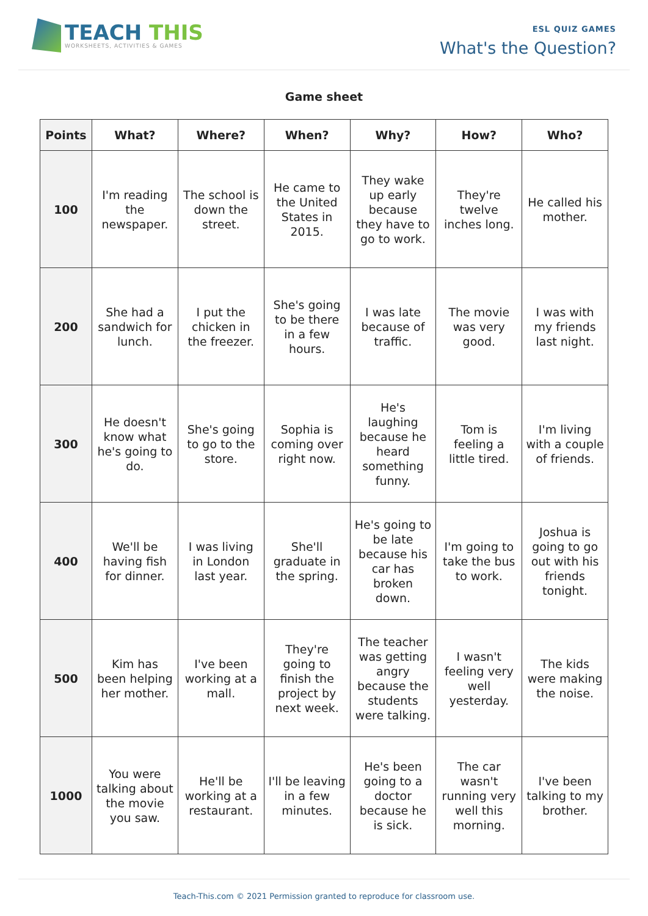TEACH THIS
WORKSHEETS, ACTIVITIES & GAMES
ESL QUIZ GAMES
What's the Question?
Game sheet
| Points | What? | Where? | When? | Why? | How? | Who? |
| --- | --- | --- | --- | --- | --- | --- |
| 100 | I'm reading the newspaper. | The school is down the street. | He came to the United States in 2015. | They wake up early because they have to go to work. | They're twelve inches long. | He called his mother. |
| 200 | She had a sandwich for lunch. | I put the chicken in the freezer. | She's going to be there in a few hours. | I was late because of traffic. | The movie was very good. | I was with my friends last night. |
| 300 | He doesn't know what he's going to do. | She's going to go to the store. | Sophia is coming over right now. | He's laughing because he heard something funny. | Tom is feeling a little tired. | I'm living with a couple of friends. |
| 400 | We'll be having fish for dinner. | I was living in London last year. | She'll graduate in the spring. | He's going to be late because his car has broken down. | I'm going to take the bus to work. | Joshua is going to go out with his friends tonight. |
| 500 | Kim has been helping her mother. | I've been working at a mall. | They're going to finish the project by next week. | The teacher was getting angry because the students were talking. | I wasn't feeling very well yesterday. | The kids were making the noise. |
| 1000 | You were talking about the movie you saw. | He'll be working at a restaurant. | I'll be leaving in a few minutes. | He's been going to a doctor because he is sick. | The car wasn't running very well this morning. | I've been talking to my brother. |
Teach-This.com © 2021 Permission granted to reproduce for classroom use.